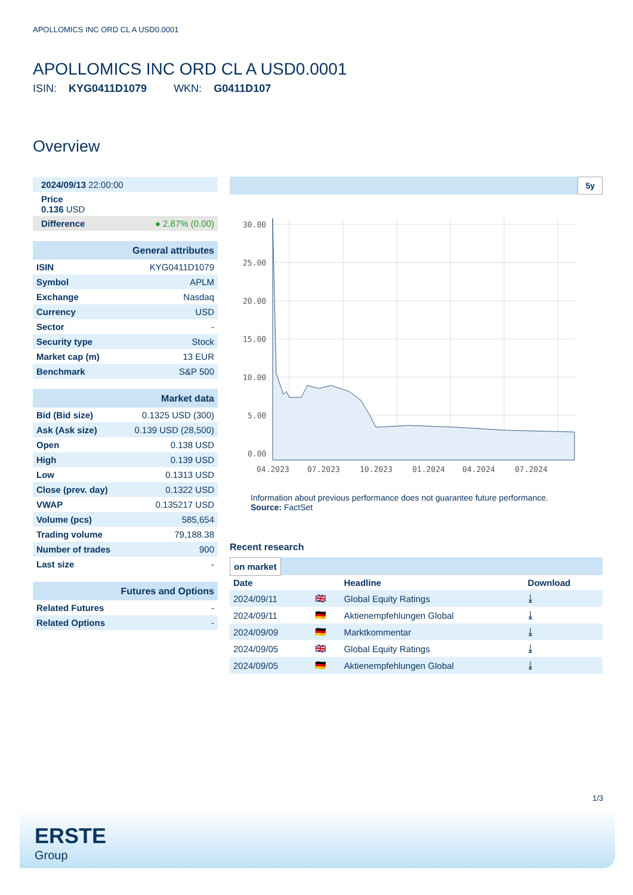APOLLOMICS INC ORD CL A USD0.0001
APOLLOMICS INC ORD CL A USD0.0001
ISIN: KYG0411D1079 WKN: G0411D107
Overview
| 2024/09/13 22:00:00 |
| Price 0.136 USD |
| Difference ● 2.87% (0.00) |
| General attributes | |
| ISIN | KYG0411D1079 |
| Symbol | APLM |
| Exchange | Nasdaq |
| Currency | USD |
| Sector | - |
| Security type | Stock |
| Market cap (m) | 13 EUR |
| Benchmark | S&P 500 |
| Market data | |
| Bid (Bid size) | 0.1325 USD (300) |
| Ask (Ask size) | 0.139 USD (28,500) |
| Open | 0.138 USD |
| High | 0.139 USD |
| Low | 0.1313 USD |
| Close (prev. day) | 0.1322 USD |
| VWAP | 0.135217 USD |
| Volume (pcs) | 585,654 |
| Trading volume | 79,188.38 |
| Number of trades | 900 |
| Last size | - |
| Futures and Options | |
| Related Futures | - |
| Related Options | - |
5y
30.00
25.00
20.00
15.00
10.00
5.00
0.00
04.2023
07.2023
10.2023
01.2024
04.2024
07.2024
Information about previous performance does not guarantee future performance.
Source: FactSet
Recent research
on market
| Date | | Headline | Download |
| --- | --- | --- | --- |
| 2024/09/11 | 🇬🇧 | Global Equity Ratings | ⤓ |
| 2024/09/11 | 🇩🇪 | Aktienempfehlungen Global | ⤓ |
| 2024/09/09 | 🇩🇪 | Marktkommentar | ⤓ |
| 2024/09/05 | 🇬🇧 | Global Equity Ratings | ⤓ |
| 2024/09/05 | 🇩🇪 | Aktienempfehlungen Global | ⤓ |
1/3
ERSTE
Group